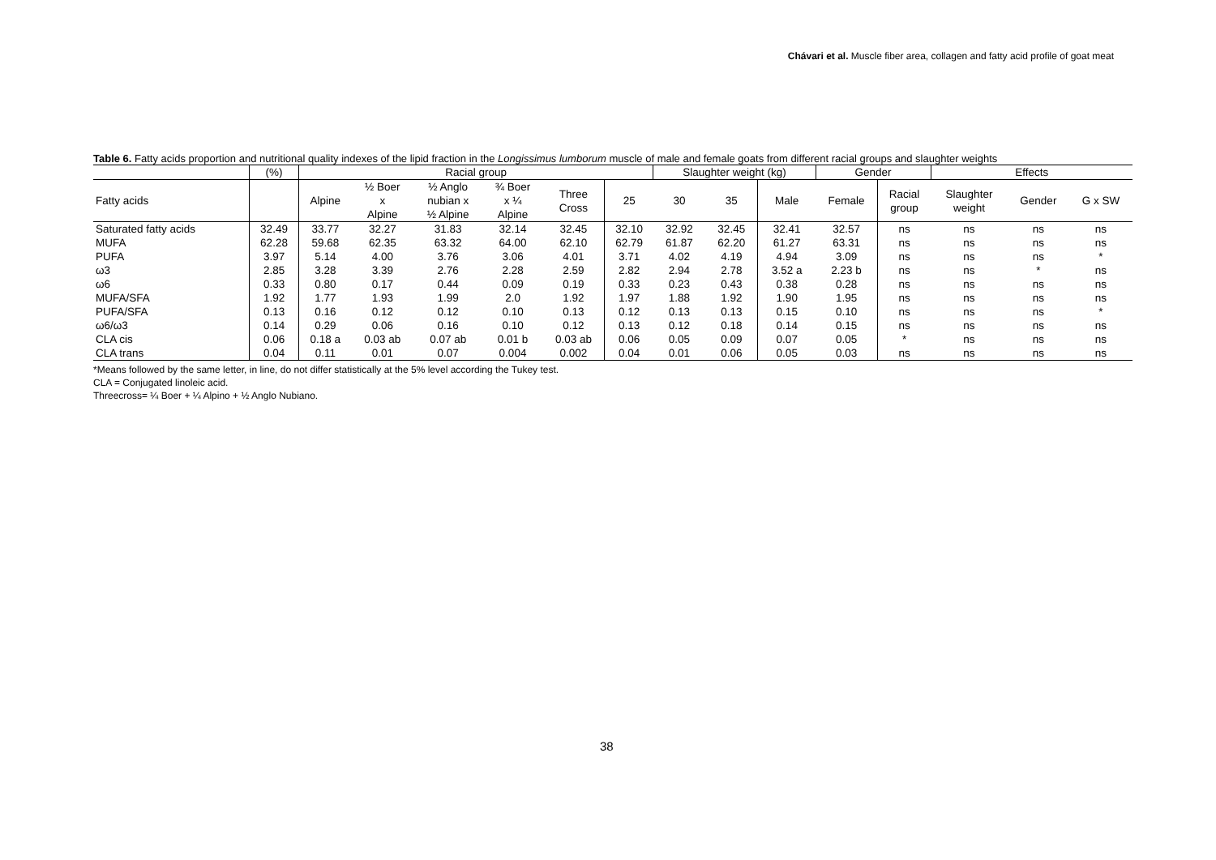Chávari et al. Muscle fiber area, collagen and fatty acid profile of goat meat
Table 6. Fatty acids proportion and nutritional quality indexes of the lipid fraction in the Longissimus lumborum muscle of male and female goats from different racial groups and slaughter weights
| | (%) | Racial group | | | | | | Slaughter weight (kg) | | | Gender | | Effects | | |
| --- | --- | --- | --- | --- | --- | --- | --- | --- | --- | --- | --- | --- | --- | --- | --- |
| Fatty acids | | Alpine | ½ Boer x Alpine | ½ Anglo nubian x ½ Alpine | ¾ Boer x ¼ Alpine | Three Cross | 25 | 30 | 35 | Male | Female | Racial group | Slaughter weight | Gender | G x SW |
| Saturated fatty acids | 32.49 | 33.77 | 32.27 | 31.83 | 32.14 | 32.45 | 32.10 | 32.92 | 32.45 | 32.41 | 32.57 | ns | ns | ns | ns |
| MUFA | 62.28 | 59.68 | 62.35 | 63.32 | 64.00 | 62.10 | 62.79 | 61.87 | 62.20 | 61.27 | 63.31 | ns | ns | ns | ns |
| PUFA | 3.97 | 5.14 | 4.00 | 3.76 | 3.06 | 4.01 | 3.71 | 4.02 | 4.19 | 4.94 | 3.09 | ns | ns | ns | * |
| ω3 | 2.85 | 3.28 | 3.39 | 2.76 | 2.28 | 2.59 | 2.82 | 2.94 | 2.78 | 3.52 a | 2.23 b | ns | ns | * | ns |
| ω6 | 0.33 | 0.80 | 0.17 | 0.44 | 0.09 | 0.19 | 0.33 | 0.23 | 0.43 | 0.38 | 0.28 | ns | ns | ns | ns |
| MUFA/SFA | 1.92 | 1.77 | 1.93 | 1.99 | 2.0 | 1.92 | 1.97 | 1.88 | 1.92 | 1.90 | 1.95 | ns | ns | ns | ns |
| PUFA/SFA | 0.13 | 0.16 | 0.12 | 0.12 | 0.10 | 0.13 | 0.12 | 0.13 | 0.13 | 0.15 | 0.10 | ns | ns | ns | * |
| ω6/ω3 | 0.14 | 0.29 | 0.06 | 0.16 | 0.10 | 0.12 | 0.13 | 0.12 | 0.18 | 0.14 | 0.15 | ns | ns | ns | ns |
| CLA cis | 0.06 | 0.18 a | 0.03 ab | 0.07 ab | 0.01 b | 0.03 ab | 0.06 | 0.05 | 0.09 | 0.07 | 0.05 | * | ns | ns | ns |
| CLA trans | 0.04 | 0.11 | 0.01 | 0.07 | 0.004 | 0.002 | 0.04 | 0.01 | 0.06 | 0.05 | 0.03 | ns | ns | ns | ns |
*Means followed by the same letter, in line, do not differ statistically at the 5% level according the Tukey test.
CLA = Conjugated linoleic acid.
Threecross= ¼ Boer + ¼ Alpino + ½ Anglo Nubiano.
38